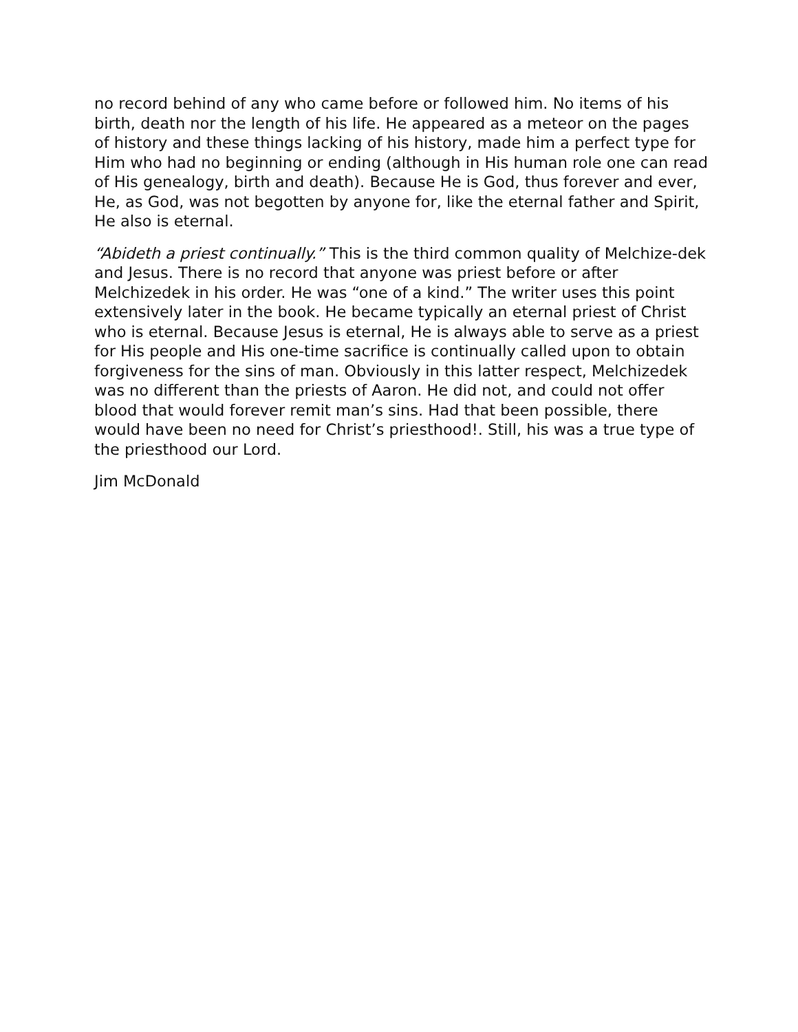no record behind of any who came before or followed him. No items of his birth, death nor the length of his life. He appeared as a meteor on the pages of history and these things lacking of his history, made him a perfect type for Him who had no beginning or ending (although in His human role one can read of His genealogy, birth and death). Because He is God, thus forever and ever, He, as God, was not begotten by anyone for, like the eternal father and Spirit, He also is eternal.
“Abideth a priest continually.” This is the third common quality of Melchize-dek and Jesus. There is no record that anyone was priest before or after Melchizedek in his order. He was “one of a kind.” The writer uses this point extensively later in the book. He became typically an eternal priest of Christ who is eternal. Because Jesus is eternal, He is always able to serve as a priest for His people and His one-time sacrifice is continually called upon to obtain forgiveness for the sins of man. Obviously in this latter respect, Melchizedek was no different than the priests of Aaron. He did not, and could not offer blood that would forever remit man’s sins. Had that been possible, there would have been no need for Christ’s priesthood!. Still, his was a true type of the priesthood our Lord.
Jim McDonald